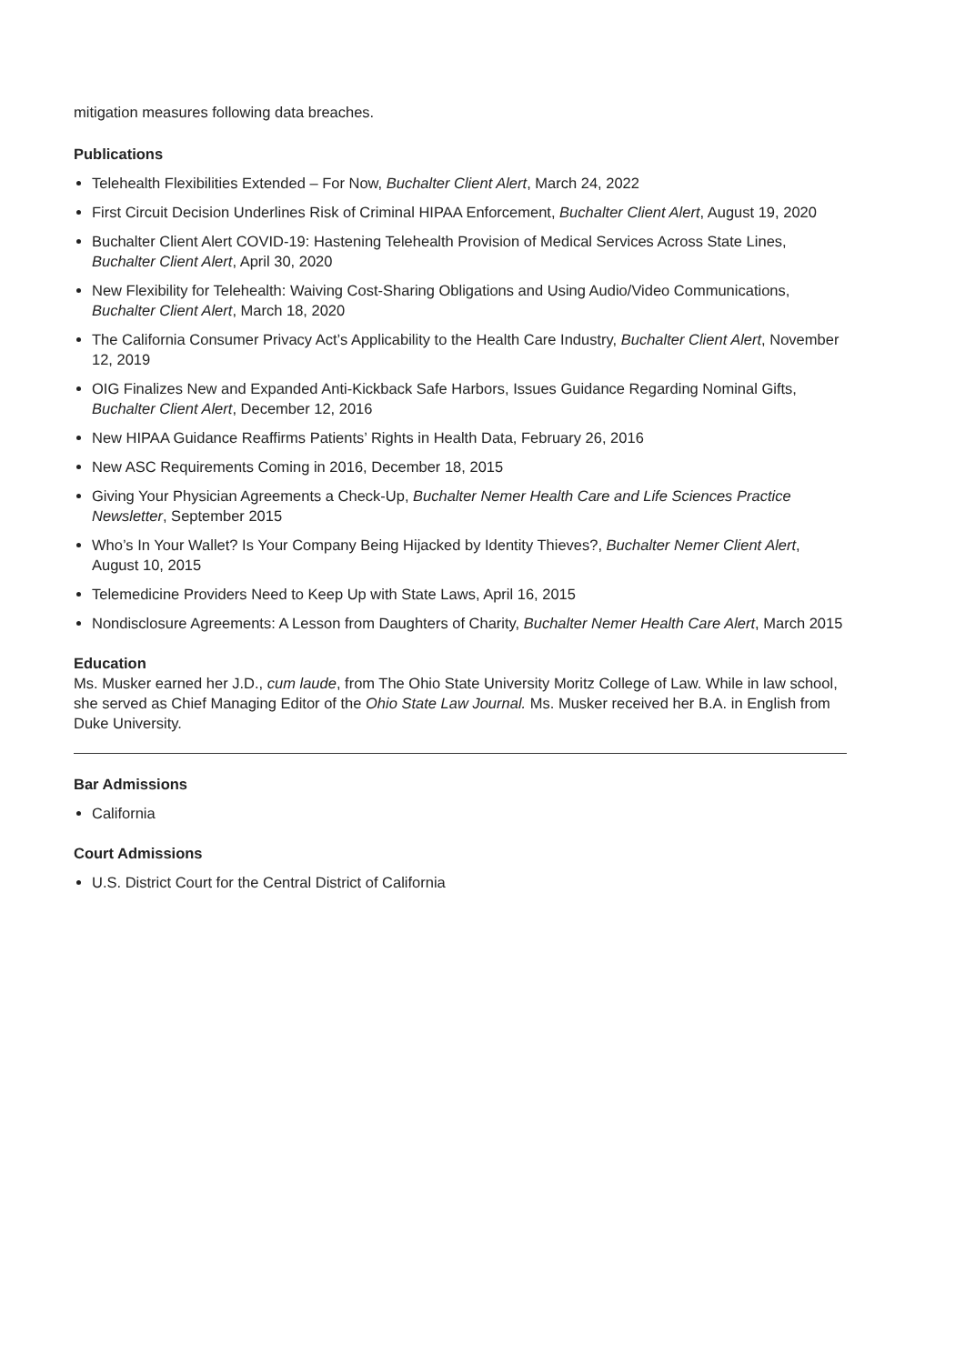mitigation measures following data breaches.
Publications
Telehealth Flexibilities Extended – For Now, Buchalter Client Alert, March 24, 2022
First Circuit Decision Underlines Risk of Criminal HIPAA Enforcement, Buchalter Client Alert, August 19, 2020
Buchalter Client Alert COVID-19: Hastening Telehealth Provision of Medical Services Across State Lines, Buchalter Client Alert, April 30, 2020
New Flexibility for Telehealth: Waiving Cost-Sharing Obligations and Using Audio/Video Communications, Buchalter Client Alert, March 18, 2020
The California Consumer Privacy Act’s Applicability to the Health Care Industry, Buchalter Client Alert, November 12, 2019
OIG Finalizes New and Expanded Anti-Kickback Safe Harbors, Issues Guidance Regarding Nominal Gifts, Buchalter Client Alert, December 12, 2016
New HIPAA Guidance Reaffirms Patients’ Rights in Health Data, February 26, 2016
New ASC Requirements Coming in 2016, December 18, 2015
Giving Your Physician Agreements a Check-Up, Buchalter Nemer Health Care and Life Sciences Practice Newsletter, September 2015
Who’s In Your Wallet? Is Your Company Being Hijacked by Identity Thieves?, Buchalter Nemer Client Alert, August 10, 2015
Telemedicine Providers Need to Keep Up with State Laws, April 16, 2015
Nondisclosure Agreements: A Lesson from Daughters of Charity, Buchalter Nemer Health Care Alert, March 2015
Education
Ms. Musker earned her J.D., cum laude, from The Ohio State University Moritz College of Law. While in law school, she served as Chief Managing Editor of the Ohio State Law Journal. Ms. Musker received her B.A. in English from Duke University.
Bar Admissions
California
Court Admissions
U.S. District Court for the Central District of California